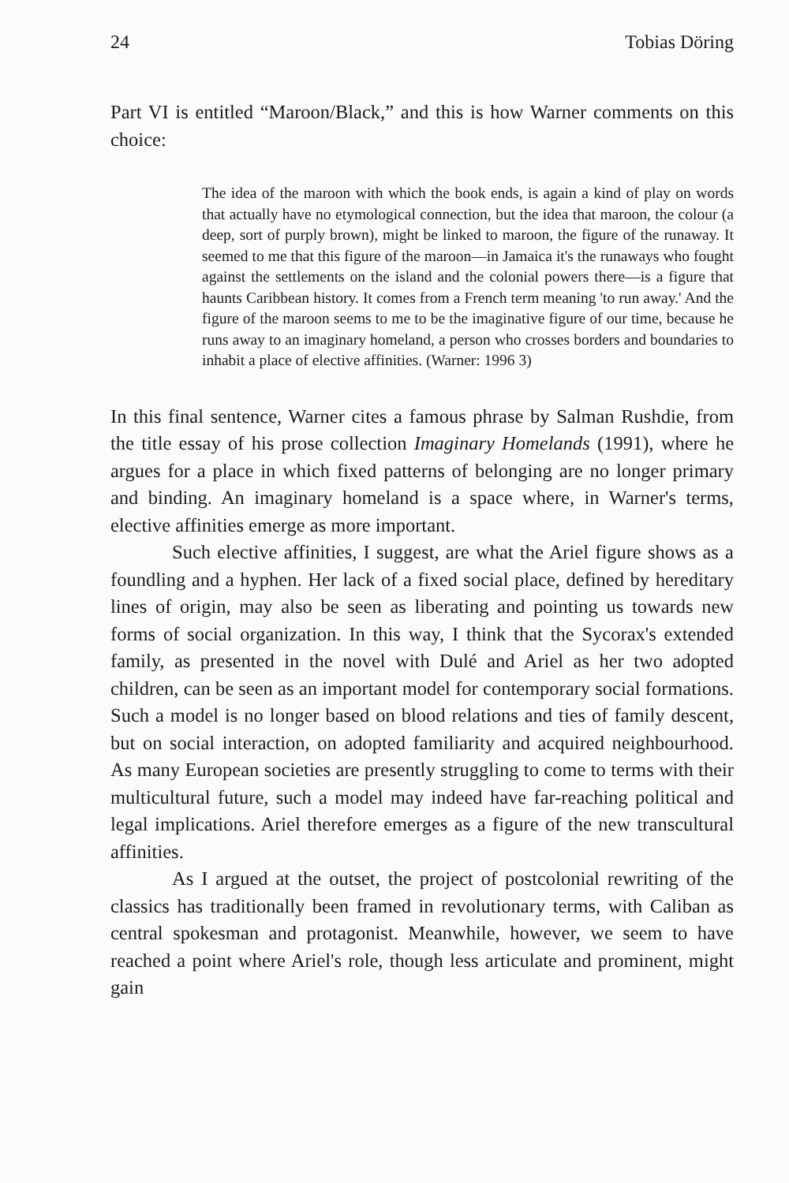24 Tobias Döring
Part VI is entitled “Maroon/Black,” and this is how Warner comments on this choice:
The idea of the maroon with which the book ends, is again a kind of play on words that actually have no etymological connection, but the idea that maroon, the colour (a deep, sort of purply brown), might be linked to maroon, the figure of the runaway. It seemed to me that this figure of the maroon—in Jamaica it's the runaways who fought against the settlements on the island and the colonial powers there—is a figure that haunts Caribbean history. It comes from a French term meaning 'to run away.' And the figure of the maroon seems to me to be the imaginative figure of our time, because he runs away to an imaginary homeland, a person who crosses borders and boundaries to inhabit a place of elective affinities. (Warner: 1996 3)
In this final sentence, Warner cites a famous phrase by Salman Rushdie, from the title essay of his prose collection Imaginary Homelands (1991), where he argues for a place in which fixed patterns of belonging are no longer primary and binding. An imaginary homeland is a space where, in Warner's terms, elective affinities emerge as more important.
Such elective affinities, I suggest, are what the Ariel figure shows as a foundling and a hyphen. Her lack of a fixed social place, defined by hereditary lines of origin, may also be seen as liberating and pointing us towards new forms of social organization. In this way, I think that the Sycorax's extended family, as presented in the novel with Dulé and Ariel as her two adopted children, can be seen as an important model for contemporary social formations. Such a model is no longer based on blood relations and ties of family descent, but on social interaction, on adopted familiarity and acquired neighbourhood. As many European societies are presently struggling to come to terms with their multicultural future, such a model may indeed have far-reaching political and legal implications. Ariel therefore emerges as a figure of the new transcultural affinities.
As I argued at the outset, the project of postcolonial rewriting of the classics has traditionally been framed in revolutionary terms, with Caliban as central spokesman and protagonist. Meanwhile, however, we seem to have reached a point where Ariel's role, though less articulate and prominent, might gain